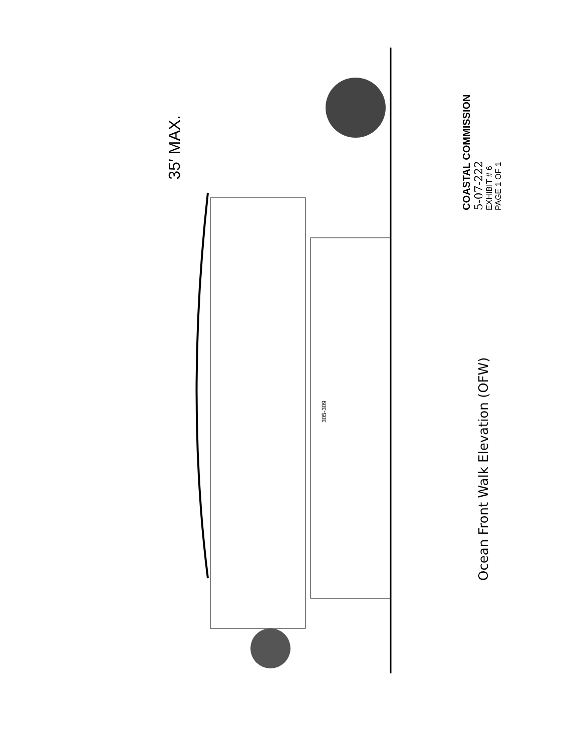35′ MAX.
305-309
COASTAL COMMISSION
5-07-222
EXHIBIT # 6
PAGE 1 OF 1
Ocean Front Walk Elevation (OFW)